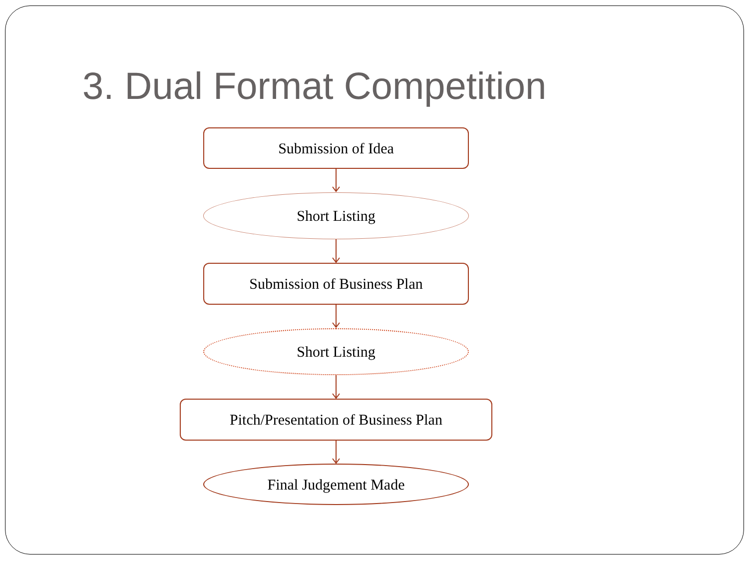3. Dual Format Competition
Submission of Idea
Short Listing
Submission of Business Plan
Short Listing
Pitch/Presentation of Business Plan
Final Judgement Made